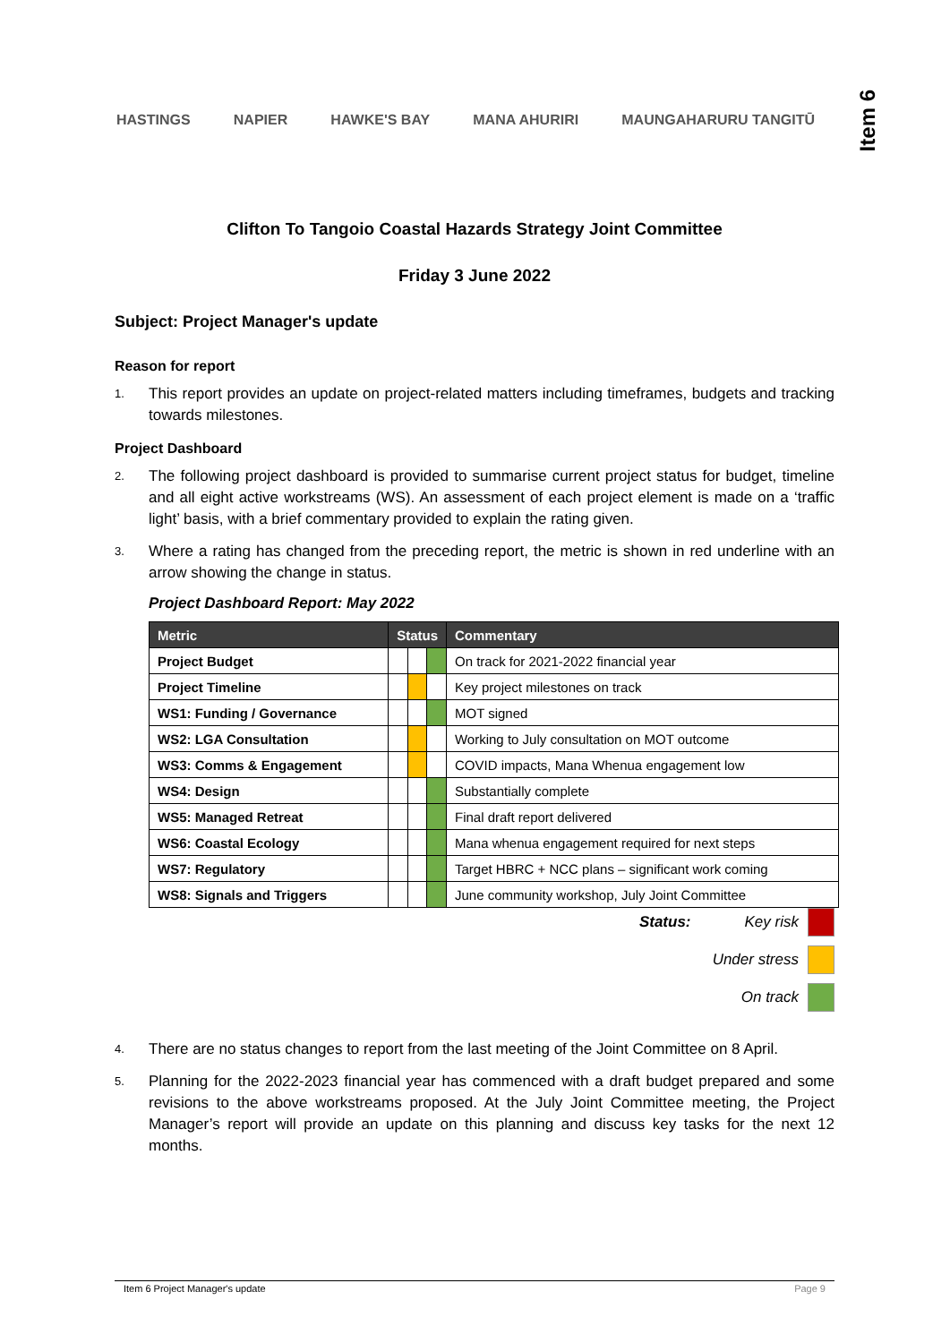HASTINGS NAPIER HAWKE'S BAY MANA AHURIRI MAUNGAHARURU TANGITŪ
Item 6
Clifton To Tangoio Coastal Hazards Strategy Joint Committee
Friday 3 June 2022
Subject: Project Manager's update
Reason for report
1.
This report provides an update on project-related matters including timeframes, budgets and tracking towards milestones.
Project Dashboard
2.
The following project dashboard is provided to summarise current project status for budget, timeline and all eight active workstreams (WS). An assessment of each project element is made on a ‘traffic light’ basis, with a brief commentary provided to explain the rating given.
3.
Where a rating has changed from the preceding report, the metric is shown in red underline with an arrow showing the change in status.
Project Dashboard Report: May 2022
| Metric | Status | | | Commentary |
| --- | --- | --- | --- | --- |
| Project Budget | | | | On track for 2021-2022 financial year |
| Project Timeline | | | | Key project milestones on track |
| WS1: Funding / Governance | | | | MOT signed |
| WS2: LGA Consultation | | | | Working to July consultation on MOT outcome |
| WS3: Comms & Engagement | | | | COVID impacts, Mana Whenua engagement low |
| WS4: Design | | | | Substantially complete |
| WS5: Managed Retreat | | | | Final draft report delivered |
| WS6: Coastal Ecology | | | | Mana whenua engagement required for next steps |
| WS7: Regulatory | | | | Target HBRC + NCC plans – significant work coming |
| WS8: Signals and Triggers | | | | June community workshop, July Joint Committee |
Status: Key risk
Under stress
On track
4.
There are no status changes to report from the last meeting of the Joint Committee on 8 April.
5.
Planning for the 2022-2023 financial year has commenced with a draft budget prepared and some revisions to the above workstreams proposed. At the July Joint Committee meeting, the Project Manager’s report will provide an update on this planning and discuss key tasks for the next 12 months.
Item 6 Project Manager's update Page 9